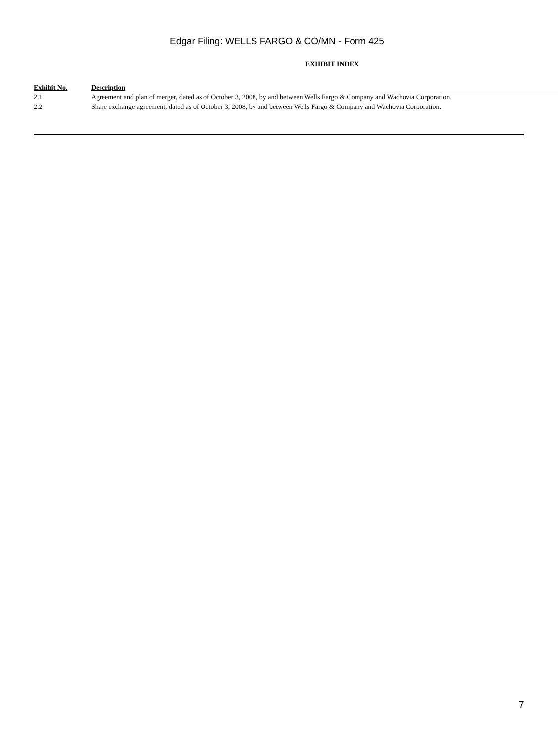Edgar Filing: WELLS FARGO & CO/MN - Form 425
EXHIBIT INDEX
| Exhibit No. | Description |
| --- | --- |
| 2.1 | Agreement and plan of merger, dated as of October 3, 2008, by and between Wells Fargo & Company and Wachovia Corporation. |
| 2.2 | Share exchange agreement, dated as of October 3, 2008, by and between Wells Fargo & Company and Wachovia Corporation. |
7